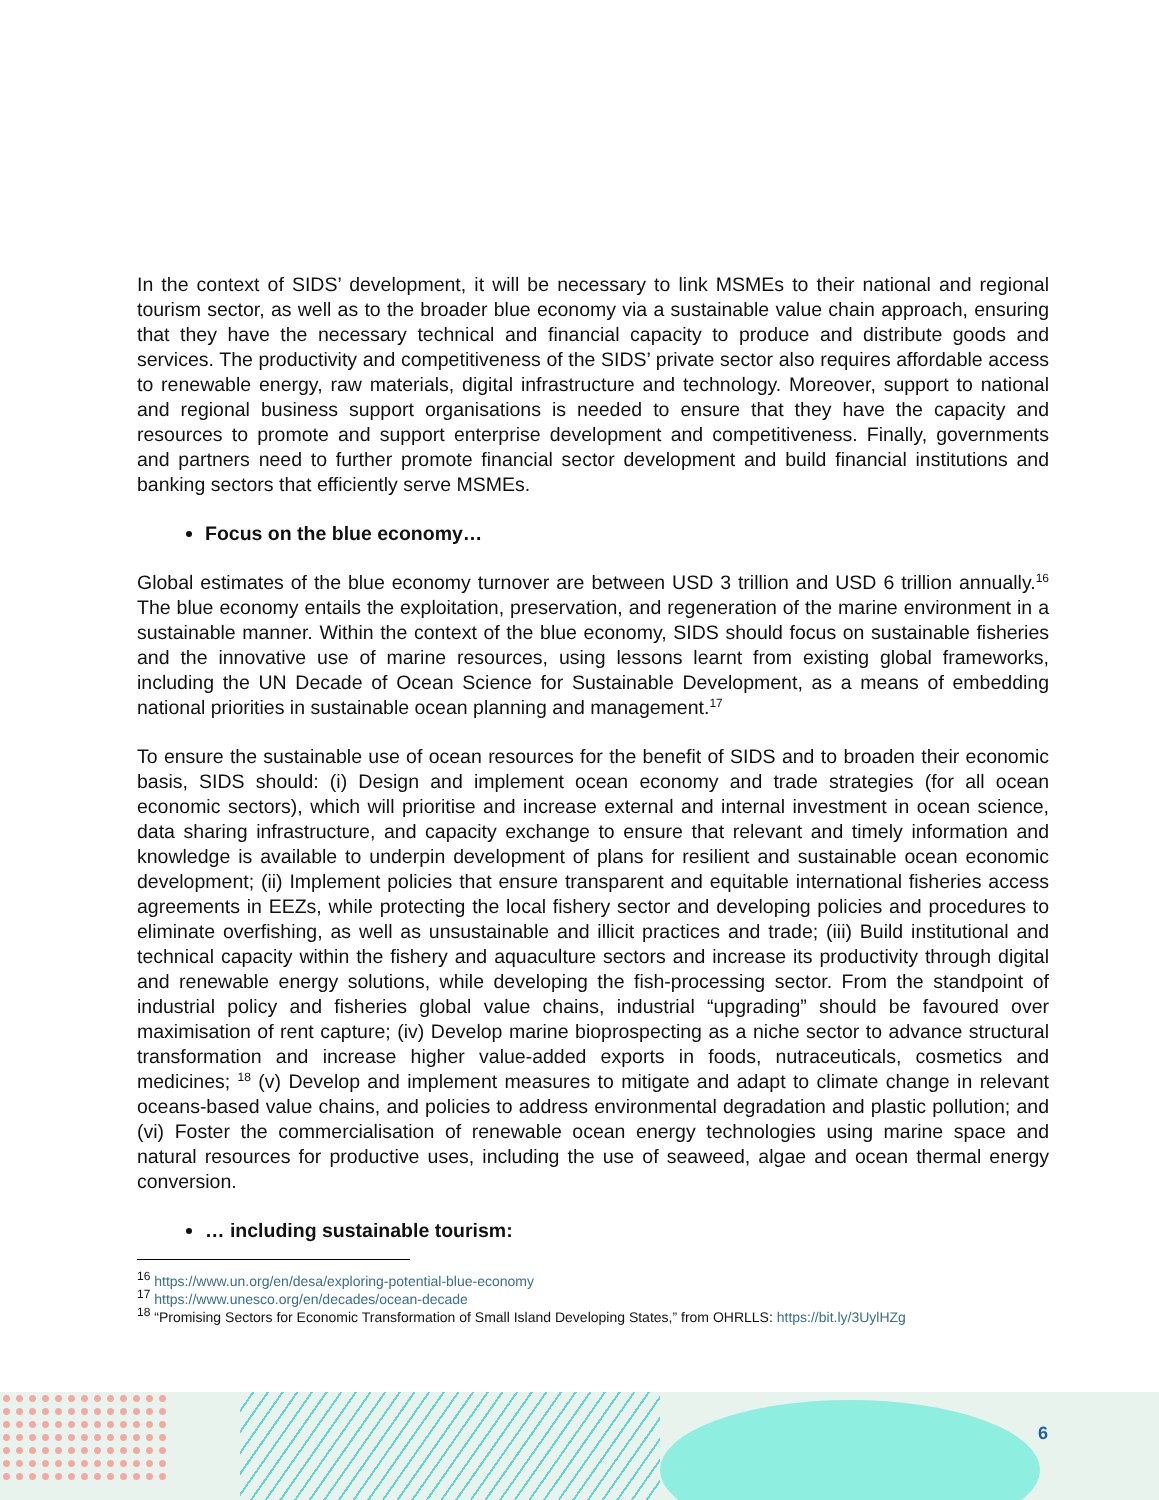In the context of SIDS’ development, it will be necessary to link MSMEs to their national and regional tourism sector, as well as to the broader blue economy via a sustainable value chain approach, ensuring that they have the necessary technical and financial capacity to produce and distribute goods and services. The productivity and competitiveness of the SIDS’ private sector also requires affordable access to renewable energy, raw materials, digital infrastructure and technology. Moreover, support to national and regional business support organisations is needed to ensure that they have the capacity and resources to promote and support enterprise development and competitiveness. Finally, governments and partners need to further promote financial sector development and build financial institutions and banking sectors that efficiently serve MSMEs.
Focus on the blue economy…
Global estimates of the blue economy turnover are between USD 3 trillion and USD 6 trillion annually.<sup>16</sup> The blue economy entails the exploitation, preservation, and regeneration of the marine environment in a sustainable manner. Within the context of the blue economy, SIDS should focus on sustainable fisheries and the innovative use of marine resources, using lessons learnt from existing global frameworks, including the UN Decade of Ocean Science for Sustainable Development, as a means of embedding national priorities in sustainable ocean planning and management.<sup>17</sup>
To ensure the sustainable use of ocean resources for the benefit of SIDS and to broaden their economic basis, SIDS should: (i) Design and implement ocean economy and trade strategies (for all ocean economic sectors), which will prioritise and increase external and internal investment in ocean science, data sharing infrastructure, and capacity exchange to ensure that relevant and timely information and knowledge is available to underpin development of plans for resilient and sustainable ocean economic development; (ii) Implement policies that ensure transparent and equitable international fisheries access agreements in EEZs, while protecting the local fishery sector and developing policies and procedures to eliminate overfishing, as well as unsustainable and illicit practices and trade; (iii) Build institutional and technical capacity within the fishery and aquaculture sectors and increase its productivity through digital and renewable energy solutions, while developing the fish-processing sector. From the standpoint of industrial policy and fisheries global value chains, industrial “upgrading” should be favoured over maximisation of rent capture; (iv) Develop marine bioprospecting as a niche sector to advance structural transformation and increase higher value-added exports in foods, nutraceuticals, cosmetics and medicines; <sup>18</sup> (v) Develop and implement measures to mitigate and adapt to climate change in relevant oceans-based value chains, and policies to address environmental degradation and plastic pollution; and (vi) Foster the commercialisation of renewable ocean energy technologies using marine space and natural resources for productive uses, including the use of seaweed, algae and ocean thermal energy conversion.
… including sustainable tourism:
<sup>16</sup> https://www.un.org/en/desa/exploring-potential-blue-economy
<sup>17</sup> https://www.unesco.org/en/decades/ocean-decade
<sup>18</sup> “Promising Sectors for Economic Transformation of Small Island Developing States,” from OHRLLS: https://bit.ly/3UylHZg
6